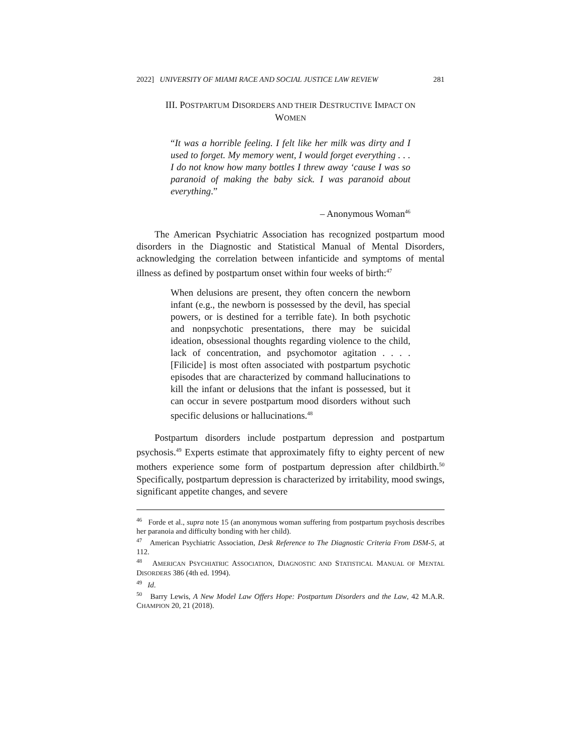2022] UNIVERSITY OF MIAMI RACE AND SOCIAL JUSTICE LAW REVIEW 281
III. POSTPARTUM DISORDERS AND THEIR DESTRUCTIVE IMPACT ON
WOMEN
“It was a horrible feeling. I felt like her milk was dirty and I used to forget. My memory went, I would forget everything . . . I do not know how many bottles I threw away ‘cause I was so paranoid of making the baby sick. I was paranoid about everything.”
– Anonymous Woman<sup>46</sup>
The American Psychiatric Association has recognized postpartum mood disorders in the Diagnostic and Statistical Manual of Mental Disorders, acknowledging the correlation between infanticide and symptoms of mental illness as defined by postpartum onset within four weeks of birth:<sup>47</sup>
When delusions are present, they often concern the newborn infant (e.g., the newborn is possessed by the devil, has special powers, or is destined for a terrible fate). In both psychotic and nonpsychotic presentations, there may be suicidal ideation, obsessional thoughts regarding violence to the child, lack of concentration, and psychomotor agitation . . . .[Filicide] is most often associated with postpartum psychotic episodes that are characterized by command hallucinations to kill the infant or delusions that the infant is possessed, but it can occur in severe postpartum mood disorders without such specific delusions or hallucinations.<sup>48</sup>
Postpartum disorders include postpartum depression and postpartum psychosis.<sup>49</sup> Experts estimate that approximately fifty to eighty percent of new mothers experience some form of postpartum depression after childbirth.<sup>50</sup> Specifically, postpartum depression is characterized by irritability, mood swings, significant appetite changes, and severe
<sup>46</sup> Forde et al., supra note 15 (an anonymous woman suffering from postpartum psychosis describes her paranoia and difficulty bonding with her child).
<sup>47</sup> American Psychiatric Association, Desk Reference to The Diagnostic Criteria From DSM-5, at 112.
<sup>48</sup> AMERICAN PSYCHIATRIC ASSOCIATION, DIAGNOSTIC AND STATISTICAL MANUAL OF MENTAL DISORDERS 386 (4th ed. 1994).
<sup>49</sup> Id.
<sup>50</sup> Barry Lewis, A New Model Law Offers Hope: Postpartum Disorders and the Law, 42 M.A.R. CHAMPION 20, 21 (2018).